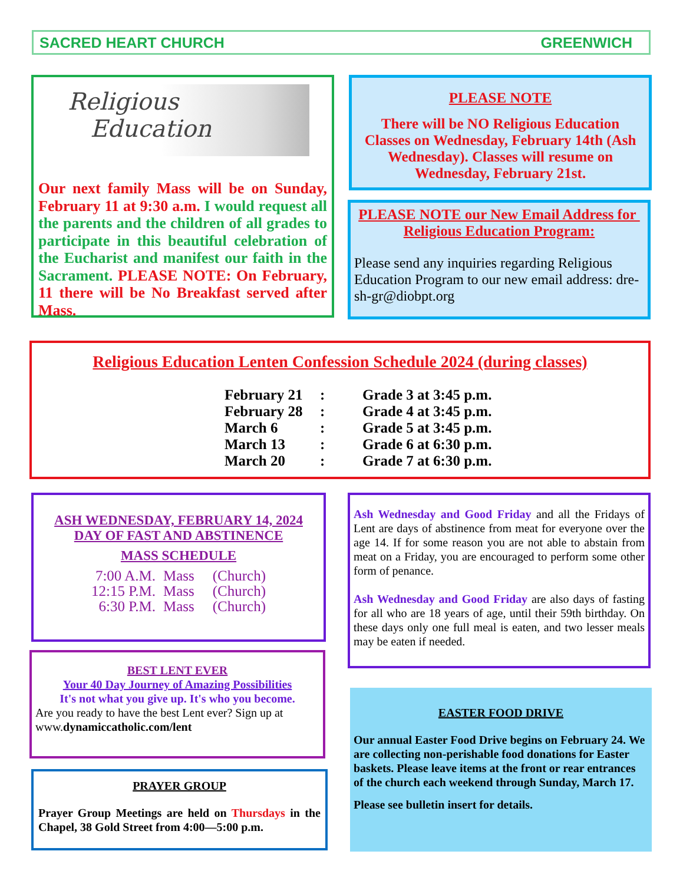SACRED HEART CHURCH GREENWICH
Religious
Education
Our next family Mass will be on Sunday, February 11 at 9:30 a.m. I would request all the parents and the children of all grades to participate in this beautiful celebration of the Eucharist and manifest our faith in the Sacrament. PLEASE NOTE: On February, 11 there will be No Breakfast served after Mass.
PLEASE NOTE
There will be NO Religious Education Classes on Wednesday, February 14th (Ash Wednesday). Classes will resume on Wednesday, February 21st.
PLEASE NOTE our New Email Address for Religious Education Program:
Please send any inquiries regarding Religious Education Program to our new email address: dre-sh-gr@diobpt.org
Religious Education Lenten Confession Schedule 2024 (during classes)
| February 21 | : | Grade 3 at 3:45 p.m. |
| February 28 | : | Grade 4 at 3:45 p.m. |
| March 6 | : | Grade 5 at 3:45 p.m. |
| March 13 | : | Grade 6 at 6:30 p.m. |
| March 20 | : | Grade 7 at 6:30 p.m. |
ASH WEDNESDAY, FEBRUARY 14, 2024
DAY OF FAST AND ABSTINENCE
MASS SCHEDULE
| 7:00 A.M. | Mass | (Church) |
| 12:15 P.M. | Mass | (Church) |
| 6:30 P.M. | Mass | (Church) |
Ash Wednesday and Good Friday and all the Fridays of Lent are days of abstinence from meat for everyone over the age 14. If for some reason you are not able to abstain from meat on a Friday, you are encouraged to perform some other form of penance.
Ash Wednesday and Good Friday are also days of fasting for all who are 18 years of age, until their 59th birthday. On these days only one full meal is eaten, and two lesser meals may be eaten if needed.
BEST LENT EVER
Your 40 Day Journey of Amazing Possibilities
It's not what you give up. It's who you become.
Are you ready to have the best Lent ever? Sign up at www.dynamiccatholic.com/lent
PRAYER GROUP
Prayer Group Meetings are held on Thursdays in the Chapel, 38 Gold Street from 4:00—5:00 p.m.
EASTER FOOD DRIVE
Our annual Easter Food Drive begins on February 24. We are collecting non-perishable food donations for Easter baskets. Please leave items at the front or rear entrances of the church each weekend through Sunday, March 17.
Please see bulletin insert for details.